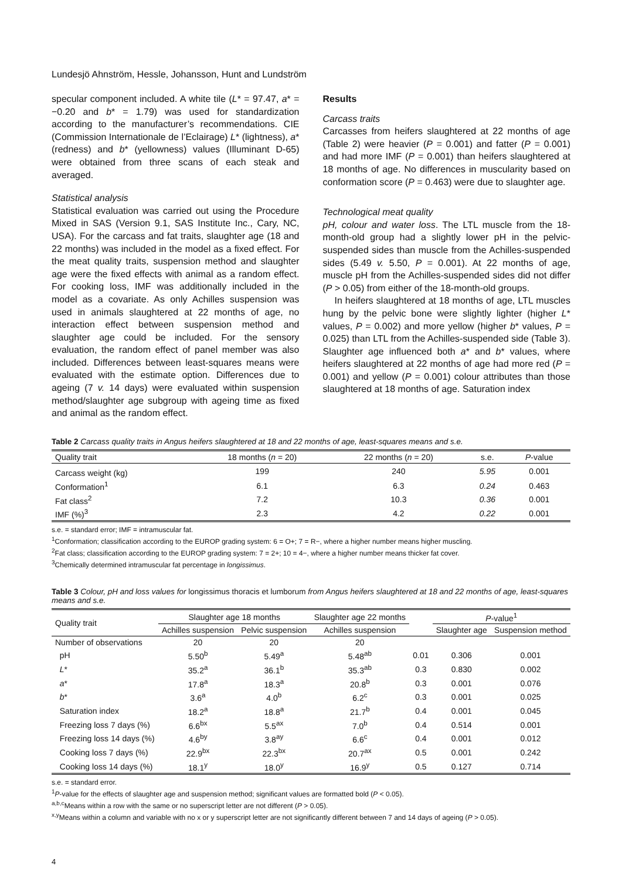Lundesjö Ahnström, Hessle, Johansson, Hunt and Lundström
specular component included. A white tile (L* = 97.47, a* = −0.20 and b* = 1.79) was used for standardization according to the manufacturer’s recommendations. CIE (Commission Internationale de l’Eclairage) L* (lightness), a* (redness) and b* (yellowness) values (Illuminant D-65) were obtained from three scans of each steak and averaged.
Statistical analysis
Statistical evaluation was carried out using the Procedure Mixed in SAS (Version 9.1, SAS Institute Inc., Cary, NC, USA). For the carcass and fat traits, slaughter age (18 and 22 months) was included in the model as a fixed effect. For the meat quality traits, suspension method and slaughter age were the fixed effects with animal as a random effect. For cooking loss, IMF was additionally included in the model as a covariate. As only Achilles suspension was used in animals slaughtered at 22 months of age, no interaction effect between suspension method and slaughter age could be included. For the sensory evaluation, the random effect of panel member was also included. Differences between least-squares means were evaluated with the estimate option. Differences due to ageing (7 v. 14 days) were evaluated within suspension method/slaughter age subgroup with ageing time as fixed and animal as the random effect.
Results
Carcass traits
Carcasses from heifers slaughtered at 22 months of age (Table 2) were heavier (P = 0.001) and fatter (P = 0.001) and had more IMF (P = 0.001) than heifers slaughtered at 18 months of age. No differences in muscularity based on conformation score (P = 0.463) were due to slaughter age.
Technological meat quality
pH, colour and water loss. The LTL muscle from the 18-month-old group had a slightly lower pH in the pelvic-suspended sides than muscle from the Achilles-suspended sides (5.49 v. 5.50, P = 0.001). At 22 months of age, muscle pH from the Achilles-suspended sides did not differ (P > 0.05) from either of the 18-month-old groups.
In heifers slaughtered at 18 months of age, LTL muscles hung by the pelvic bone were slightly lighter (higher L* values, P = 0.002) and more yellow (higher b* values, P = 0.025) than LTL from the Achilles-suspended side (Table 3). Slaughter age influenced both a* and b* values, where heifers slaughtered at 22 months of age had more red (P = 0.001) and yellow (P = 0.001) colour attributes than those slaughtered at 18 months of age. Saturation index
Table 2 Carcass quality traits in Angus heifers slaughtered at 18 and 22 months of age, least-squares means and s.e.
| Quality trait | 18 months ( n = 20) | 22 months ( n = 20) | s.e. | P -value |
| --- | --- | --- | --- | --- |
| Carcass weight (kg) | 199 | 240 | 5.95 | 0.001 |
| Conformation<sup>1</sup> | 6.1 | 6.3 | 0.24 | 0.463 |
| Fat class<sup>2</sup> | 7.2 | 10.3 | 0.36 | 0.001 |
| IMF (%)<sup>3</sup> | 2.3 | 4.2 | 0.22 | 0.001 |
s.e. = standard error; IMF = intramuscular fat.
<sup>1</sup> Conformation; classification according to the EUROP grading system: 6 = O+; 7 = R−, where a higher number means higher muscling.
<sup>2</sup> Fat class; classification according to the EUROP grading system: 7 = 2+; 10 = 4−, where a higher number means thicker fat cover.
<sup>3</sup> Chemically determined intramuscular fat percentage in longissimus.
Table 3 Colour, pH and loss values for longissimus thoracis et lumborum from Angus heifers slaughtered at 18 and 22 months of age, least-squares means and s.e.
| Quality trait | Slaughter age 18 months | | Slaughter age 22 months | | P -value<sup>1</sup> | |
| --- | --- | --- | --- | --- | --- | --- |
| | Achilles suspension | Pelvic suspension | Achilles suspension | | Slaughter age | Suspension method |
| Number of observations | 20 | 20 | 20 | | | |
| pH | 5.50<sup>b</sup> | 5.49<sup>a</sup> | 5.48<sup>ab</sup> | 0.01 | 0.306 | 0.001 |
| L * | 35.2<sup>a</sup> | 36.1<sup>b</sup> | 35.3<sup>ab</sup> | 0.3 | 0.830 | 0.002 |
| a * | 17.8<sup>a</sup> | 18.3<sup>a</sup> | 20.8<sup>b</sup> | 0.3 | 0.001 | 0.076 |
| b * | 3.6<sup>a</sup> | 4.0<sup>b</sup> | 6.2<sup>c</sup> | 0.3 | 0.001 | 0.025 |
| Saturation index | 18.2<sup>a</sup> | 18.8<sup>a</sup> | 21.7<sup>b</sup> | 0.4 | 0.001 | 0.045 |
| Freezing loss 7 days (%) | 6.6<sup>bx</sup> | 5.5<sup>ax</sup> | 7.0<sup>b</sup> | 0.4 | 0.514 | 0.001 |
| Freezing loss 14 days (%) | 4.6<sup>by</sup> | 3.8<sup>ay</sup> | 6.6<sup>c</sup> | 0.4 | 0.001 | 0.012 |
| Cooking loss 7 days (%) | 22.9<sup>bx</sup> | 22.3<sup>bx</sup> | 20.7<sup>ax</sup> | 0.5 | 0.001 | 0.242 |
| Cooking loss 14 days (%) | 18.1<sup>y</sup> | 18.0<sup>y</sup> | 16.9<sup>y</sup> | 0.5 | 0.127 | 0.714 |
s.e. = standard error.
<sup>1</sup> P-value for the effects of slaughter age and suspension method; significant values are formatted bold (P < 0.05).
<sup>a,b,c</sup>Means within a row with the same or no superscript letter are not different (P > 0.05).
<sup>x,y</sup>Means within a column and variable with no x or y superscript letter are not significantly different between 7 and 14 days of ageing (P > 0.05).
4